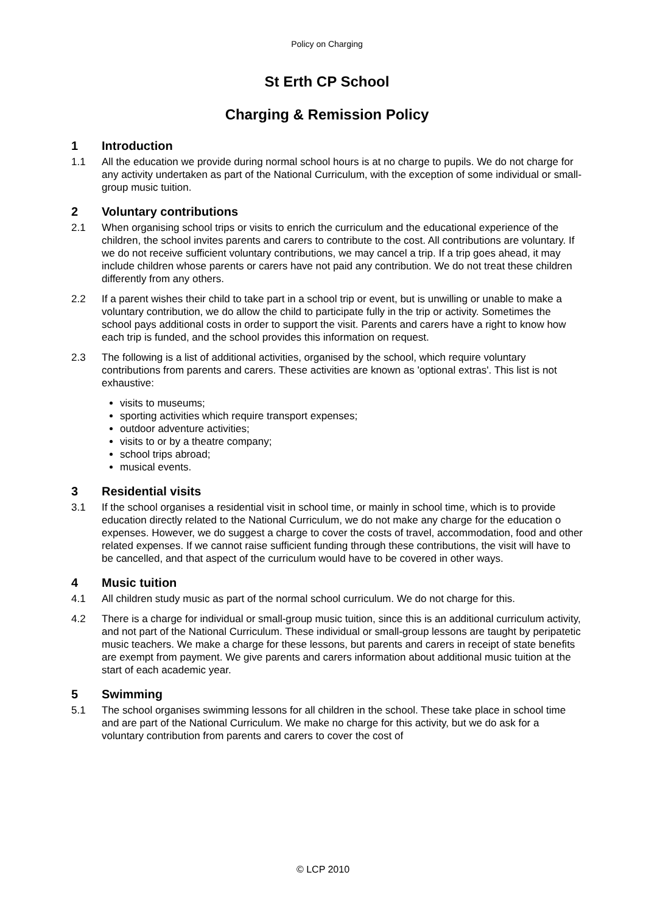Policy on Charging
St Erth CP School
Charging & Remission Policy
1 Introduction
1.1 All the education we provide during normal school hours is at no charge to pupils. We do not charge for any activity undertaken as part of the National Curriculum, with the exception of some individual or small-group music tuition.
2 Voluntary contributions
2.1 When organising school trips or visits to enrich the curriculum and the educational experience of the children, the school invites parents and carers to contribute to the cost. All contributions are voluntary. If we do not receive sufficient voluntary contributions, we may cancel a trip. If a trip goes ahead, it may include children whose parents or carers have not paid any contribution. We do not treat these children differently from any others.
2.2 If a parent wishes their child to take part in a school trip or event, but is unwilling or unable to make a voluntary contribution, we do allow the child to participate fully in the trip or activity. Sometimes the school pays additional costs in order to support the visit. Parents and carers have a right to know how each trip is funded, and the school provides this information on request.
2.3 The following is a list of additional activities, organised by the school, which require voluntary contributions from parents and carers. These activities are known as 'optional extras'. This list is not exhaustive:
visits to museums;
sporting activities which require transport expenses;
outdoor adventure activities;
visits to or by a theatre company;
school trips abroad;
musical events.
3 Residential visits
3.1 If the school organises a residential visit in school time, or mainly in school time, which is to provide education directly related to the National Curriculum, we do not make any charge for the education o expenses. However, we do suggest a charge to cover the costs of travel, accommodation, food and other related expenses. If we cannot raise sufficient funding through these contributions, the visit will have to be cancelled, and that aspect of the curriculum would have to be covered in other ways.
4 Music tuition
4.1 All children study music as part of the normal school curriculum. We do not charge for this.
4.2 There is a charge for individual or small-group music tuition, since this is an additional curriculum activity, and not part of the National Curriculum. These individual or small-group lessons are taught by peripatetic music teachers. We make a charge for these lessons, but parents and carers in receipt of state benefits are exempt from payment. We give parents and carers information about additional music tuition at the start of each academic year.
5 Swimming
5.1 The school organises swimming lessons for all children in the school. These take place in school time and are part of the National Curriculum. We make no charge for this activity, but we do ask for a voluntary contribution from parents and carers to cover the cost of
© LCP 2010